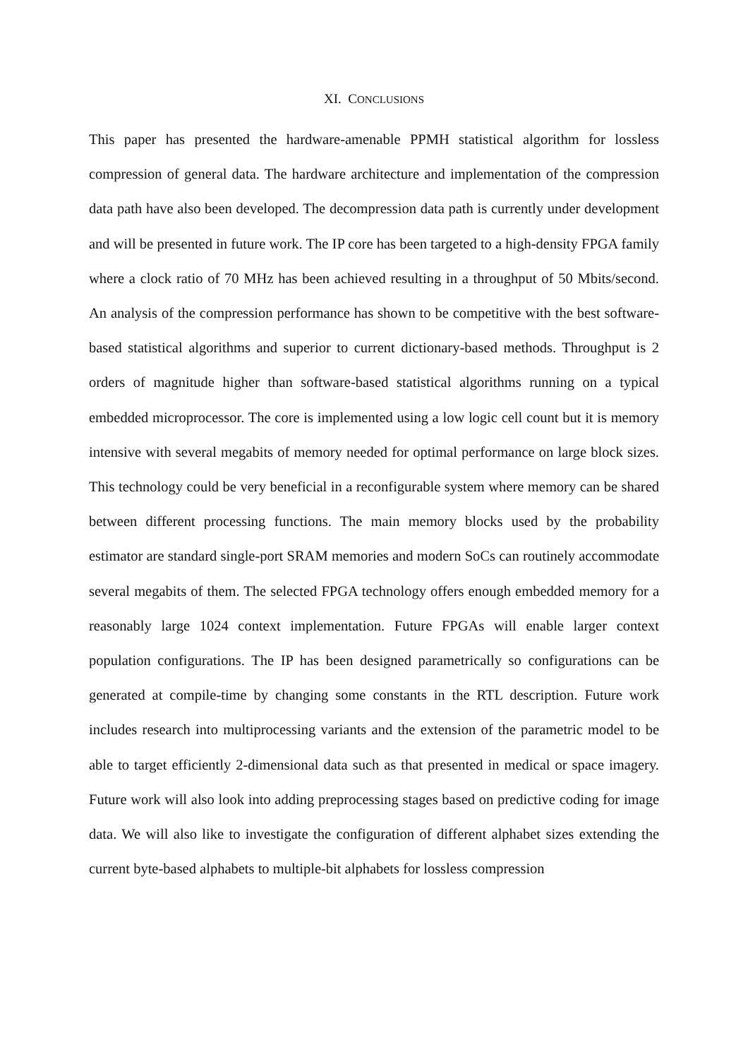XI. CONCLUSIONS
This paper has presented the hardware-amenable PPMH statistical algorithm for lossless compression of general data. The hardware architecture and implementation of the compression data path have also been developed. The decompression data path is currently under development and will be presented in future work. The IP core has been targeted to a high-density FPGA family where a clock ratio of 70 MHz has been achieved resulting in a throughput of 50 Mbits/second. An analysis of the compression performance has shown to be competitive with the best software-based statistical algorithms and superior to current dictionary-based methods. Throughput is 2 orders of magnitude higher than software-based statistical algorithms running on a typical embedded microprocessor. The core is implemented using a low logic cell count but it is memory intensive with several megabits of memory needed for optimal performance on large block sizes. This technology could be very beneficial in a reconfigurable system where memory can be shared between different processing functions. The main memory blocks used by the probability estimator are standard single-port SRAM memories and modern SoCs can routinely accommodate several megabits of them. The selected FPGA technology offers enough embedded memory for a reasonably large 1024 context implementation. Future FPGAs will enable larger context population configurations. The IP has been designed parametrically so configurations can be generated at compile-time by changing some constants in the RTL description. Future work includes research into multiprocessing variants and the extension of the parametric model to be able to target efficiently 2-dimensional data such as that presented in medical or space imagery. Future work will also look into adding preprocessing stages based on predictive coding for image data. We will also like to investigate the configuration of different alphabet sizes extending the current byte-based alphabets to multiple-bit alphabets for lossless compression